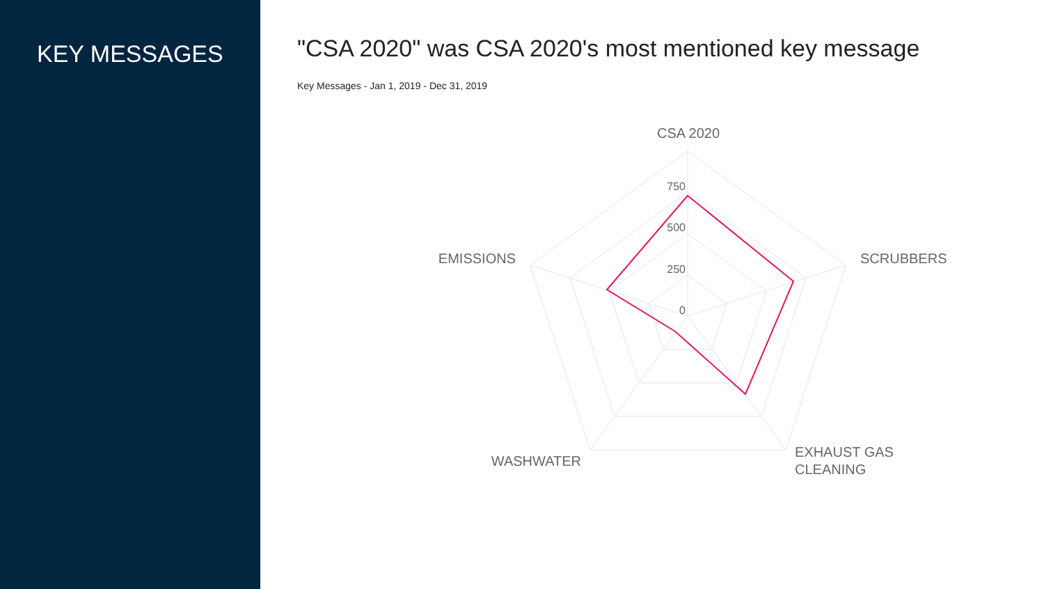KEY MESSAGES
"CSA 2020" was CSA 2020's most mentioned key message
Key Messages - Jan 1, 2019 - Dec 31, 2019
CSA 2020
SCRUBBERS
EXHAUST GAS
CLEANING
WASHWATER
EMISSIONS
750
500
250
0